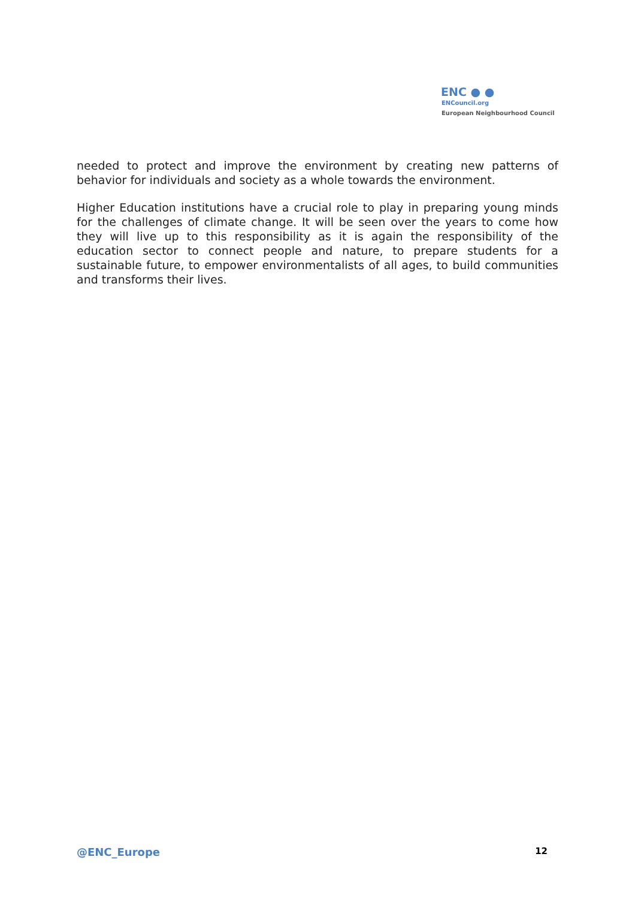ENC ● ●
ENCouncil.org
European Neighbourhood Council
needed to protect and improve the environment by creating new patterns of behavior for individuals and society as a whole towards the environment.
Higher Education institutions have a crucial role to play in preparing young minds for the challenges of climate change. It will be seen over the years to come how they will live up to this responsibility as it is again the responsibility of the education sector to connect people and nature, to prepare students for a sustainable future, to empower environmentalists of all ages, to build communities and transforms their lives.
@ENC_Europe 12